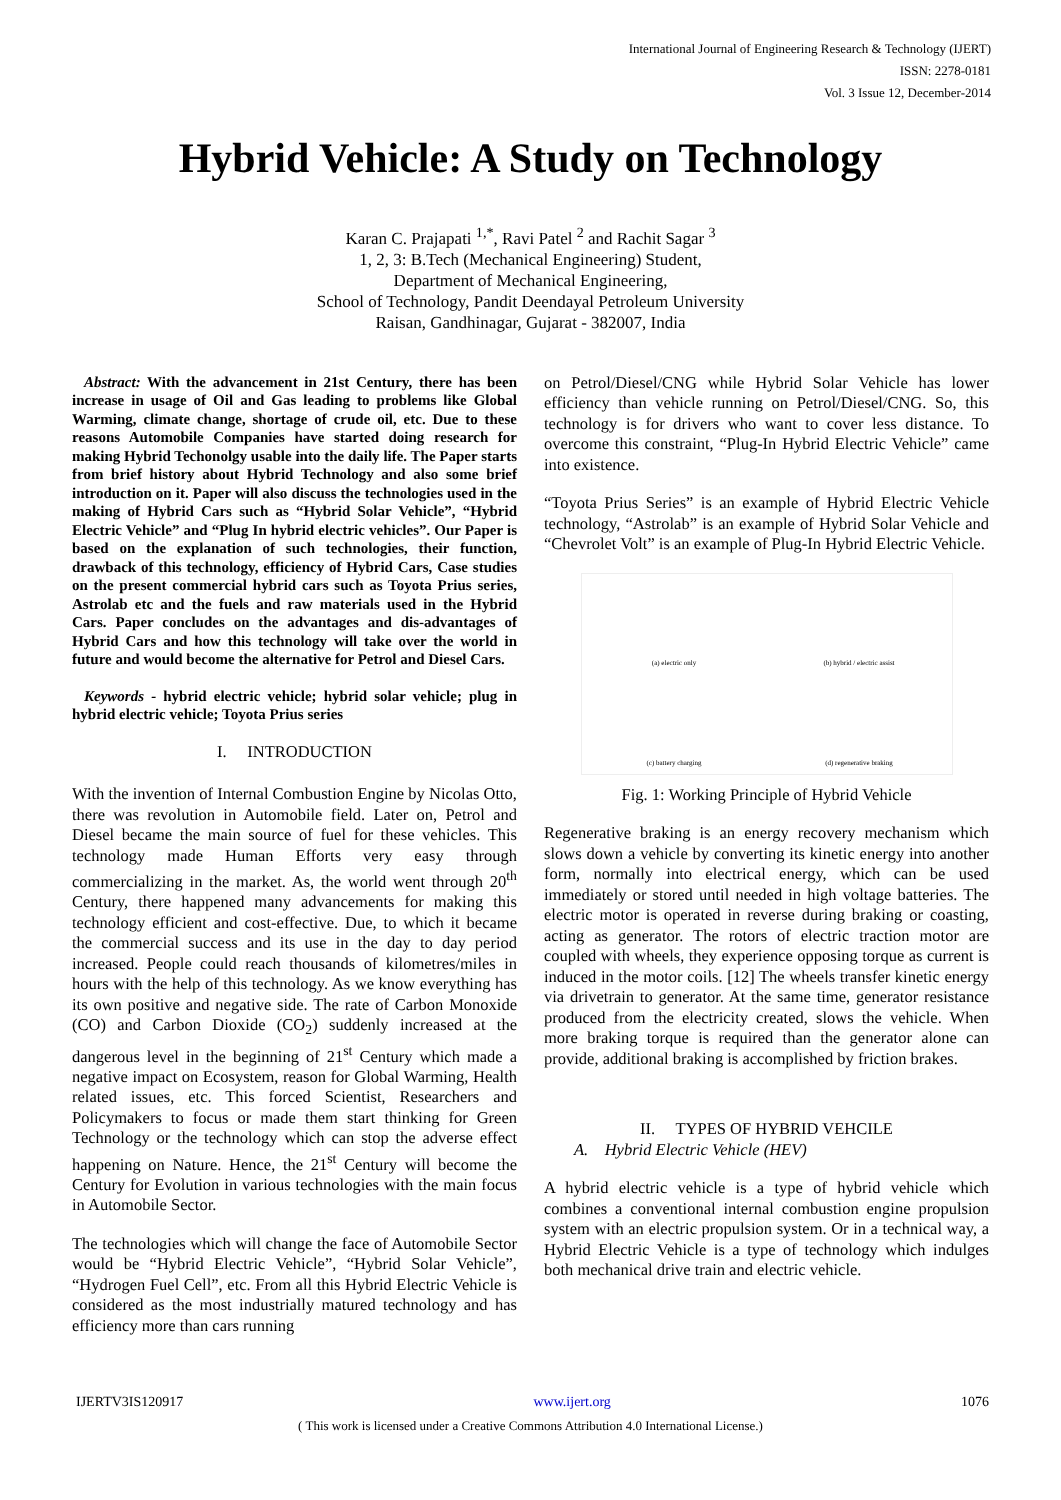International Journal of Engineering Research & Technology (IJERT)
ISSN: 2278-0181
Vol. 3 Issue 12, December-2014
Hybrid Vehicle: A Study on Technology
Karan C. Prajapati <sup>1,*</sup>, Ravi Patel <sup>2</sup> and Rachit Sagar <sup>3</sup>
1, 2, 3: B.Tech (Mechanical Engineering) Student,
Department of Mechanical Engineering,
School of Technology, Pandit Deendayal Petroleum University
Raisan, Gandhinagar, Gujarat - 382007, India
Abstract: With the advancement in 21st Century, there has been increase in usage of Oil and Gas leading to problems like Global Warming, climate change, shortage of crude oil, etc. Due to these reasons Automobile Companies have started doing research for making Hybrid Techonolgy usable into the daily life. The Paper starts from brief history about Hybrid Technology and also some brief introduction on it. Paper will also discuss the technologies used in the making of Hybrid Cars such as “Hybrid Solar Vehicle”, “Hybrid Electric Vehicle” and “Plug In hybrid electric vehicles”. Our Paper is based on the explanation of such technologies, their function, drawback of this technology, efficiency of Hybrid Cars, Case studies on the present commercial hybrid cars such as Toyota Prius series, Astrolab etc and the fuels and raw materials used in the Hybrid Cars. Paper concludes on the advantages and dis-advantages of Hybrid Cars and how this technology will take over the world in future and would become the alternative for Petrol and Diesel Cars.
Keywords - hybrid electric vehicle; hybrid solar vehicle; plug in hybrid electric vehicle; Toyota Prius series
I. INTRODUCTION
With the invention of Internal Combustion Engine by Nicolas Otto, there was revolution in Automobile field. Later on, Petrol and Diesel became the main source of fuel for these vehicles. This technology made Human Efforts very easy through commercializing in the market. As, the world went through 20<sup>th</sup> Century, there happened many advancements for making this technology efficient and cost-effective. Due, to which it became the commercial success and its use in the day to day period increased. People could reach thousands of kilometres/miles in hours with the help of this technology. As we know everything has its own positive and negative side. The rate of Carbon Monoxide (CO) and Carbon Dioxide (CO<sub>2</sub>) suddenly increased at the dangerous level in the beginning of 21<sup>st</sup> Century which made a negative impact on Ecosystem, reason for Global Warming, Health related issues, etc. This forced Scientist, Researchers and Policymakers to focus or made them start thinking for Green Technology or the technology which can stop the adverse effect happening on Nature. Hence, the 21<sup>st</sup> Century will become the Century for Evolution in various technologies with the main focus in Automobile Sector.
The technologies which will change the face of Automobile Sector would be “Hybrid Electric Vehicle”, “Hybrid Solar Vehicle”, “Hydrogen Fuel Cell”, etc. From all this Hybrid Electric Vehicle is considered as the most industrially matured technology and has efficiency more than cars running
on Petrol/Diesel/CNG while Hybrid Solar Vehicle has lower efficiency than vehicle running on Petrol/Diesel/CNG. So, this technology is for drivers who want to cover less distance. To overcome this constraint, “Plug-In Hybrid Electric Vehicle” came into existence.
“Toyota Prius Series” is an example of Hybrid Electric Vehicle technology, “Astrolab” is an example of Hybrid Solar Vehicle and “Chevrolet Volt” is an example of Plug-In Hybrid Electric Vehicle.
(a) electric only
(b) hybrid / electric assist
(c) battery charging
(d) regenerative braking
Fig. 1: Working Principle of Hybrid Vehicle
Regenerative braking is an energy recovery mechanism which slows down a vehicle by converting its kinetic energy into another form, normally into electrical energy, which can be used immediately or stored until needed in high voltage batteries. The electric motor is operated in reverse during braking or coasting, acting as generator. The rotors of electric traction motor are coupled with wheels, they experience opposing torque as current is induced in the motor coils. [12] The wheels transfer kinetic energy via drivetrain to generator. At the same time, generator resistance produced from the electricity created, slows the vehicle. When more braking torque is required than the generator alone can provide, additional braking is accomplished by friction brakes.
II. TYPES OF HYBRID VEHCILE
A. Hybrid Electric Vehicle (HEV)
A hybrid electric vehicle is a type of hybrid vehicle which combines a conventional internal combustion engine propulsion system with an electric propulsion system. Or in a technical way, a Hybrid Electric Vehicle is a type of technology which indulges both mechanical drive train and electric vehicle.
IJERTV3IS120917 www.ijert.org 1076
( This work is licensed under a Creative Commons Attribution 4.0 International License.)